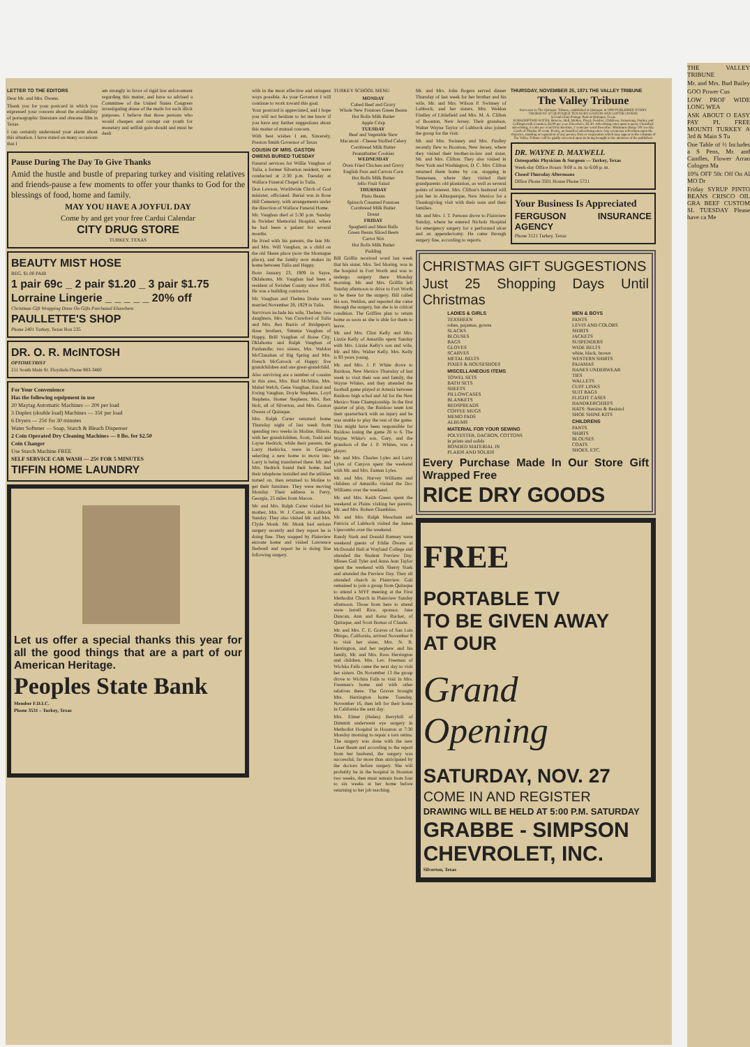THE VALLEY TRIBUNE
Mr. and Mrs. Bud Bailey
GOO Power Cus
LOW PROF WIDE LONG WEA
ASK ABOUT O EASY PAY PL FREE MOUNTI TURKEY A 3rd & Main S Tu
One Table of ½ Includes a S Pens, Mr. and Candles, Flower Arran Cologen Ma
10% OFF 50c Off On Al MO Dr
Friday SYRUP PINTO BEANS CRISCO OIL GRA BEEF CUSTOM SL TUESDAY Please have ca Me
LETTER TO THE EDITORS
Dear Mr. and Mrs. Owens.
Thank you for your postcard in which you expressed your concern about the availability of pornographic literature and obscene film in Texas.
I can certainly understand your alarm about this situation. I have stated on many occasions that I
am strongly in favor of rigid law enforcement regarding this matter, and have so advised a Committee of the United States Congress investigating abuse of the mails for such illicit purposes. I believe that those persons who would cheapen and corrupt our youth for monetary and selfish gain should and must be dealt
Pause During The Day To Give Thanks
Amid the hustle and bustle of preparing turkey and visiting relatives and friends-pause a few moments to offer your thanks to God for the blessings of food, home and family.
MAY YOU HAVE A JOYFUL DAY
Come by and get your free Cardui Calendar
CITY DRUG STORE
TURKEY, TEXAS
BEAUTY MIST HOSE
REG. $1.00 PAIR
1 pair 69c _ 2 pair $1.20 _ 3 pair $1.75
Lorraine Lingerie _ _ _ _ _ 20% off
Christmas Gift Wrapping Done On Gifts Purchased Elsewhere.
PAULLETTE'S SHOP
Phone 2401 Turkey, Texas Box 235
DR. O. R. McINTOSH
OPTOMETRIST
211 South Main St. Floydada Phone 983-3460
For Your Convenience
Has the following equipment in use
20 Maytag Automatic Machines — 20¢ per load
3 Duplex (double load) Machines — 35¢ per load
6 Dryers — 25¢ for 30 minutes
Water Softener — Soap, Starch & Bleach Dispenser
2 Coin Operated Dry Cleaning Machines — 8 lbs. for $2.50
Coin Changer
Use Starch Machine FREE
SELF SERVICE CAR WASH — 25¢ FOR 5 MINUTES
TIFFIN HOME LAUNDRY
Let us offer a special thanks this year for all the good things that are a part of our American Heritage.
Peoples State Bank
Member F.D.I.C.
Phone 3531 – Turkey, Texas
with in the most effective and stringent ways possible. As your Governor I will continue to work toward this goal.
Your postcard is appreciated, and I hope you will not hesitate to let me know if you have any further suggestions about this matter of mutual concern.
With best wishes I am, Sincerely, Preston Smith Governor of Texas
COUSIN OF MRS. GASTON OWENS BURIED TUESDAY
Funeral services for Willie Vaughan of Tulia, a former Silverton resident, were conducted at 2:30 p.m. Tuesday at Wallace Funeral Chapel in Tulia.
Don Lawson, Worldwide Chrch of God minister, officiated. Burial was in Rose Hill Cemetery, with arrangements under the direction of Wallace Funeral Home.
Mr. Vaughan died at 5:30 p.m. Sunday in Swisher Memorial Hospital, where he had been a patient for several months.
He lived with his parents, the late Mr. and Mrs. Will Vaughan, as a child on the old Skeen place (now the Montague place), and the family now makes its home between Tulia and Happy.
Born January 23, 1909 in Sayre, Oklahoma, Mr. Vaughan had been a resident of Swisher County since 1916. He was a building contractor.
Mr. Vaughan and Thelma Drake were married November 28, 1929 in Tulia.
Survivors include his wife, Thelma; two daughters, Mrs. Van Crawford of Tulia and Mrs. Rex Burris of Bridgeport; three brothers, Simmie Vaughan of Happy, Brill Vaughan of Boise City, Oklahoma and Ralph Vaughan of Panhandle; two sisters, Mrs. Weldon McClanahan of Big Spring and Mrs. French McGavock of Happy; five grandchildren and one great-grandchild.
Also surviving are a number of cousins in this area, Mrs. Bud McMinn, Mrs. Mabel Welch, Gene Vaughan, Eural and Ewing Vaughan, Doyle Stephens, Loyd Stephens, Homer Stephens, Mrs. Rex Holt, all of Silverton, and Mrs. Gaston Owens of Quitaque.
Mrs. Ralph Carter returned home Thursday night of last week from spending two weeks in Moline, Illinois, with her grandchildren, Scott, Todd and Layne Hedrick, while their parents, the Larry Hedricks, were in Georgia selecting a new home to move into. Larry is being transferred there. Mr. and Mrs. Hedrick found their home, had their telephone installed and the utilities turned on, then returned to Moline to get their furniture. They were moving Monday. Their address is Perry, Georgia, 25 miles from Macon.
Mr. and Mrs. Ralph Carter visited his mother, Mrs. W. J. Carter, in Lubbock Sunday. They also visited Mr. and Mrs. Clyde Monk. Mr. Monk had serious surgery recently and they report he is doing fine. They stopped by Plainview enroute home and visited Lawrence Bedwell and report he is doing fine following surgery.
TURKEY SCHOOL MENU
MONDAY
Cubed Beef and Gravy
Whole New Potatoes Green Beans
Hot Rolls Milk Butter
Apple Crisp
TUESDAY
Beef and Vegetable Stew
Macaroni - Cheese Stuffed Celery
Cornbread Milk Butter
Peanutbutter Cookies
WEDNESDAY
Oven Fried Chicken and Gravy
English Peas and Carrots Corn
Hot Rolls Milk Butter
Jello Fruit Salad
THURSDAY
Pinto Beans
Spinach Creamed Potatoes
Cornbread Milk Butter
Donut
FRIDAY
Spaghetti and Meat Balls
Green Beans Sliced Beets
Carrot Stix
Hot Rolls Milk Butter
Pudding
Bill Griffin received word last week that his sister, Mrs. Ted Moring, was in the hospital in Fort Worth and was to undergo surgery there Monday morning. Mr. and Mrs. Griffin left Sunday afternoon to drive to Fort Worth to be there for the surgery. Bill called his son, Weldon, and reported she came through the surgery, but she is in critical condition. The Griffins plan to return home as soon as she is able for them to leave.
Mr. and Mrs. Clint Kelly and Mrs. Lizzie Kelly of Amarillo spent Sunday with Mrs. Lizzie Kelly's son and wife, Mr. and Mrs. Walter Kelly. Mrs. Kelly is 93 years young.
Mr. and Mrs. J. P. White drove to Ruidosa, New Mexico Thursday of last week to visit their son and family, the Wayne Whites, and they attended the football game played at Artesia between Ruidoso high schol and Jal for the New Mexico State Championship. In the first quarter of play, the Ruidoso team lost their quarterback with an injury and he was unable to play the rest of the game. This might have been responsible for Ruidoso losing the game 26 to 6. The Wayne White's son, Gary, and the grandson of the J. P. Whites, was a player.
Mr. and Mrs. Charles Lyles and Larry Lyles of Canyon spent the weekend with Mr. and Mrs. Euman Lyles.
Mr. and Mrs. Harvey Williams and children of Amarillo visited the Doc Williams over the weekend.
Mr. and Mrs. Keith Green spent the weekend at Plains visiting her parents, Mr. and Mrs. Robert Chambliss.
Mr. and Mrs. Ralph Meacham and Patricia of Lubbock visited the James Lipscombs over the weekend.
Randy Stark and Donald Ramsey were weekend guests of Eddie Owens at McDonald Hall at Wayland College and attended the Student Preview Day. Misses Gail Tyler and Anna Jean Taylor spent the weekend with Sherry Stark and attended the Preview Day. They all attended church in Plainview. Gail remained to join a group from Quitaque to attend a MYF meeting at the First Methodist Church in Plainview Sunday afternoon. Those from here to attend were Jarrell Rice, sponsor, Jane Duncan, Ann and Kena Rucker, of Quitaque, and Scott Bomar of Claude.
Mr. and Mrs. C. E. Graves of San Luis Obispo, California, arrived November 8 to visit her sister, Mrs. N. B. Herrington, and her nephew and his family, Mr. and Mrs. Ross Herrington and children. Mrs. Lev. Freeman of Wichita Falls came the next day to visit her sisters. On November 13 the group drove to Wichita Falls to visit in Mrs. Freeman's home and with other relatives there. The Graves brought Mrs. Herrington home Tuesday, November 16, then left for their home in California the next day.
Mrs. Elmer (Helen) Berryhill of Dimmitt underwent eye surgery in Methodist Hospital in Houston at 7:30 Monday morning to repair a torn retina. The surgery was done with the new Laser Beam and according to the report from her husband, the surgery was successful, far more than anticipated by the doctors before surgery. She will probably be in the hospital in Houston two weeks, then must remain from four to six weeks at her home before returning to her job teaching.
Mr. and Mrs. John Rogers served dinner Thursday of last week for her brother and his wife, Mr. and Mrs. Wilson P. Swinney of Lubbock, and her sisters, Mrs. Weldon Findley of Littlefield and Mrs. M. A. Clifton of Boonton, New Jersey. Their grandson, Walter Wayne Taylor of Lubbock also joined the group for the visit.
Mr. and Mrs. Swinney and Mrs. Findley recently flew to Boonton, New Jersey, where they visited their brother-in-law and sister, Mr. and Mrs. Clifton. They also visited in New York and Washington, D. C. Mrs. Clifton returned them home by car, stopping in Tennessee, where they visited their grandparents old plantation, as well as several points of interest. Mrs. Clifton's husband will join her in Albuquerque, New Mexico for a Thanksgiving visit with their sons and their families.
Mr. and Mrs. J. T. Persons drove to Plainview Sunday, where he entered Nichols Hospital for emergency surgery for a perforated ulcer and an appendectomy. He came through surgery fine, according to reports.
THURSDAY, NOVEMBER 25, 1971 THE VALLEY TRIBUNE
The Valley Tribune
Successor to The Quitaque Tribune, established at Quitaque in 1900 PUBLISHED EVERY THURSDAY AT QUITAQUE TEXAS BY GASTON AND LOTTIE OWENS
Second Class Postage Paid at Quitaque, Texas
SUBSCRIPTION RATES: Briscoe, Hall, Motley, Floyd, Swisher, Childress, Armstrong, Donley and Collingsworth Counties, $3.00 per year. Elsewhere, $3.50. Advertising rates upon request. Classified advertising, 3 cents per word first insertion, 2 cents per word thereafter. Minimum charge 50c weekly. Cards of Thanks 50 cents. Poetry, at classified advertising rates. Any erroneous reflections upon the character, standing or reputation of any person, firm or corporation which may appear in the columns of The Valley Tribune will be gladly corrected upon its being brought to the attention of the publishers
DR. WAYNE D. MAXWELL
Osteopathic Physician & Surgeon — Turkey, Texas
Week-day Office Hours: 9:00 a. m. to 6:00 p. m.
Closed Thursday Afternoons
Office Phone 3501 House Phone 5721
Your Business Is Appreciated
FERGUSON INSURANCE AGENCY
Phone 3121 Turkey, Texas
CHRISTMAS GIFT SUGGESTIONS
Just 25 Shopping Days Until Christmas
LADIES & GIRLS
TEXSHEEN
robes, pajamas, gowns
SLACKS
BLOUSES
BAGS
GLOVES
SCARVES
METAL BELTS
PIXIES & HOUSESHOES
MISCELLANEOUS ITEMS
TOWEL SETS
BATH SETS
SHEETS
PILLOWCASES
BLANKETS
BEDSPREADS
COFFEE MUGS
MEMO PADS
ALBUMS
MATERIAL FOR YOUR SEWING
POLYESTER, DACRON, COTTONS
in prints and solids
BONDED MATERIAL IN
PLAIDS AND SOLIDS
MEN & BOYS
PANTS
LEVIS AND COLORS
SHIRTS
JACKETS
SUSPENDERS
WIDE BELTS
white, black, brown
WESTERN SHIRTS
PAJAMAS
HANES UNDERWEAR
TIES
WALLETS
CUFF LINKS
SUIT BAGS
FLIGHT CASES
HANDKERCHIEFS
HATS: Stetsins & Resistol
SHOE SHINE KITS
CHILDRENS
PANTS
SHIRTS
BLOUSES
COATS
SHOES, ETC.
Every Purchase Made In Our Store Gift Wrapped Free
RICE DRY GOODS
FREE
PORTABLE TV
TO BE GIVEN AWAY
AT OUR
Grand Opening
SATURDAY, NOV. 27
COME IN AND REGISTER
DRAWING WILL BE HELD AT 5:00 P.M. SATURDAY
GRABBE - SIMPSON
CHEVROLET, INC.
Silverton, Texas